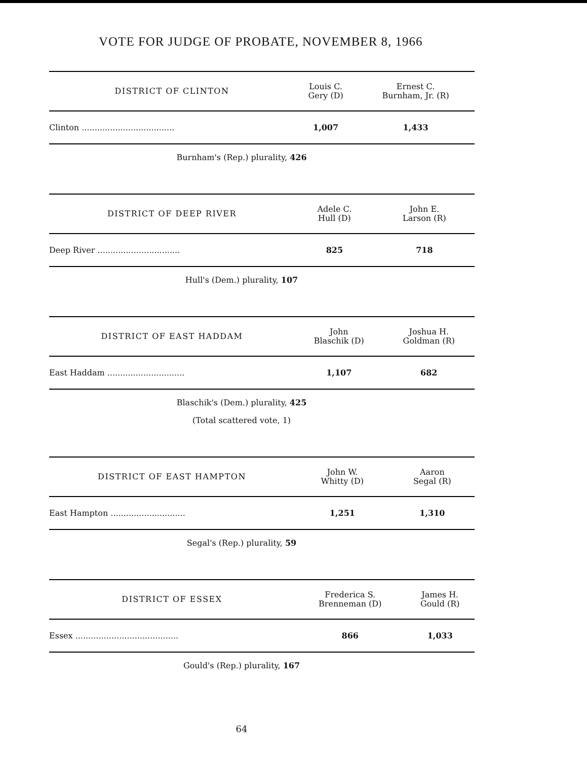VOTE FOR JUDGE OF PROBATE, NOVEMBER 8, 1966
| DISTRICT OF CLINTON | Louis C. Gery (D) | Ernest C. Burnham, Jr. (R) |
| --- | --- | --- |
| Clinton .................................... | 1,007 | 1,433 |
Burnham's (Rep.) plurality, 426
| DISTRICT OF DEEP RIVER | Adele C. Hull (D) | John E. Larson (R) |
| --- | --- | --- |
| Deep River ................................ | 825 | 718 |
Hull's (Dem.) plurality, 107
| DISTRICT OF EAST HADDAM | John Blaschik (D) | Joshua H. Goldman (R) |
| --- | --- | --- |
| East Haddam .............................. | 1,107 | 682 |
Blaschik's (Dem.) plurality, 425
(Total scattered vote, 1)
| DISTRICT OF EAST HAMPTON | John W. Whitty (D) | Aaron Segal (R) |
| --- | --- | --- |
| East Hampton ............................. | 1,251 | 1,310 |
Segal's (Rep.) plurality, 59
| DISTRICT OF ESSEX | Frederica S. Brenneman (D) | James H. Gould (R) |
| --- | --- | --- |
| Essex ........................................ | 866 | 1,033 |
Gould's (Rep.) plurality, 167
64